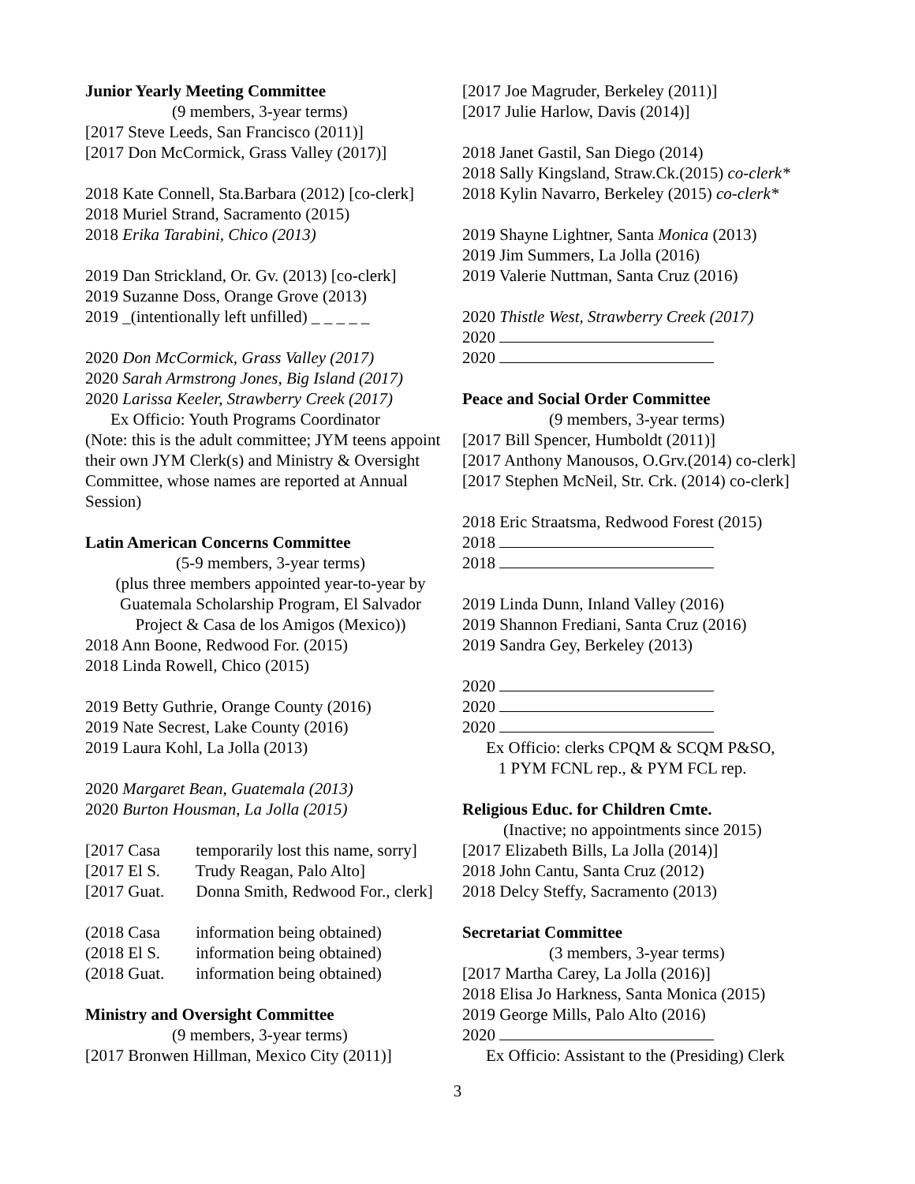Junior Yearly Meeting Committee
(9 members, 3-year terms)
[2017 Steve Leeds, San Francisco (2011)]
[2017 Don McCormick, Grass Valley (2017)]
2018 Kate Connell, Sta.Barbara (2012) [co-clerk]
2018 Muriel Strand, Sacramento (2015)
2018 Erika Tarabini, Chico (2013)
2019 Dan Strickland, Or. Gv. (2013) [co-clerk]
2019 Suzanne Doss, Orange Grove (2013)
2019 _(intentionally left unfilled) _ _ _ _ _
2020 Don McCormick, Grass Valley (2017)
2020 Sarah Armstrong Jones, Big Island (2017)
2020 Larissa Keeler, Strawberry Creek (2017)
Ex Officio: Youth Programs Coordinator
(Note: this is the adult committee; JYM teens appoint their own JYM Clerk(s) and Ministry & Oversight Committee, whose names are reported at Annual Session)
Latin American Concerns Committee
(5-9 members, 3-year terms)
(plus three members appointed year-to-year by
Guatemala Scholarship Program, El Salvador
Project & Casa de los Amigos (Mexico))
2018 Ann Boone, Redwood For. (2015)
2018 Linda Rowell, Chico (2015)
2019 Betty Guthrie, Orange County (2016)
2019 Nate Secrest, Lake County (2016)
2019 Laura Kohl, La Jolla (2013)
2020 Margaret Bean, Guatemala (2013)
2020 Burton Housman, La Jolla (2015)
[2017 Casa temporarily lost this name, sorry]
[2017 El S. Trudy Reagan, Palo Alto]
[2017 Guat. Donna Smith, Redwood For., clerk]
(2018 Casa information being obtained)
(2018 El S. information being obtained)
(2018 Guat. information being obtained)
Ministry and Oversight Committee
(9 members, 3-year terms)
[2017 Bronwen Hillman, Mexico City (2011)]
[2017 Joe Magruder, Berkeley (2011)]
[2017 Julie Harlow, Davis (2014)]
2018 Janet Gastil, San Diego (2014)
2018 Sally Kingsland, Straw.Ck.(2015) co-clerk*
2018 Kylin Navarro, Berkeley (2015) co-clerk*
2019 Shayne Lightner, Santa Monica (2013)
2019 Jim Summers, La Jolla (2016)
2019 Valerie Nuttman, Santa Cruz (2016)
2020 Thistle West, Strawberry Creek (2017)
2020
2020
Peace and Social Order Committee
(9 members, 3-year terms)
[2017 Bill Spencer, Humboldt (2011)]
[2017 Anthony Manousos, O.Grv.(2014) co-clerk]
[2017 Stephen McNeil, Str. Crk. (2014) co-clerk]
2018 Eric Straatsma, Redwood Forest (2015)
2018
2018
2019 Linda Dunn, Inland Valley (2016)
2019 Shannon Frediani, Santa Cruz (2016)
2019 Sandra Gey, Berkeley (2013)
2020
2020
2020
Ex Officio: clerks CPQM & SCQM P&SO,
1 PYM FCNL rep., & PYM FCL rep.
Religious Educ. for Children Cmte.
(Inactive; no appointments since 2015)
[2017 Elizabeth Bills, La Jolla (2014)]
2018 John Cantu, Santa Cruz (2012)
2018 Delcy Steffy, Sacramento (2013)
Secretariat Committee
(3 members, 3-year terms)
[2017 Martha Carey, La Jolla (2016)]
2018 Elisa Jo Harkness, Santa Monica (2015)
2019 George Mills, Palo Alto (2016)
2020
Ex Officio: Assistant to the (Presiding) Clerk
3